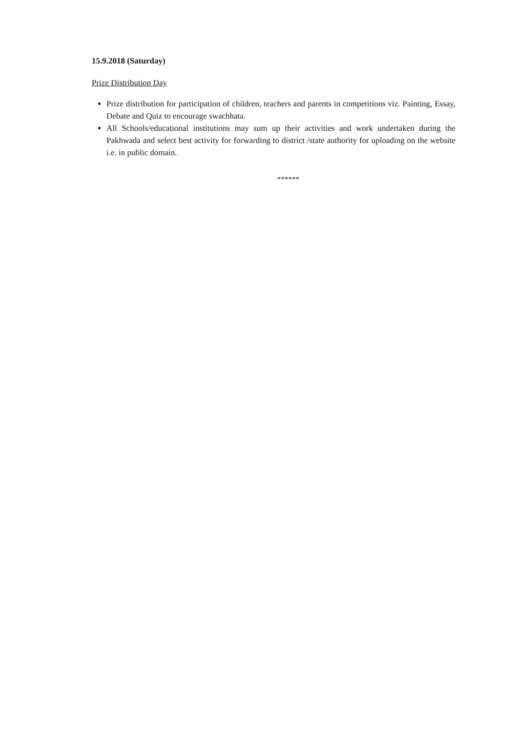15.9.2018 (Saturday)
Prize Distribution Day
Prize distribution for participation of children, teachers and parents in competitions viz. Painting, Essay, Debate and Quiz to encourage swachhata.
All Schools/educational institutions may sum up their activities and work undertaken during the Pakhwada and select best activity for forwarding to district /state authority for uploading on the website i.e. in public domain.
******